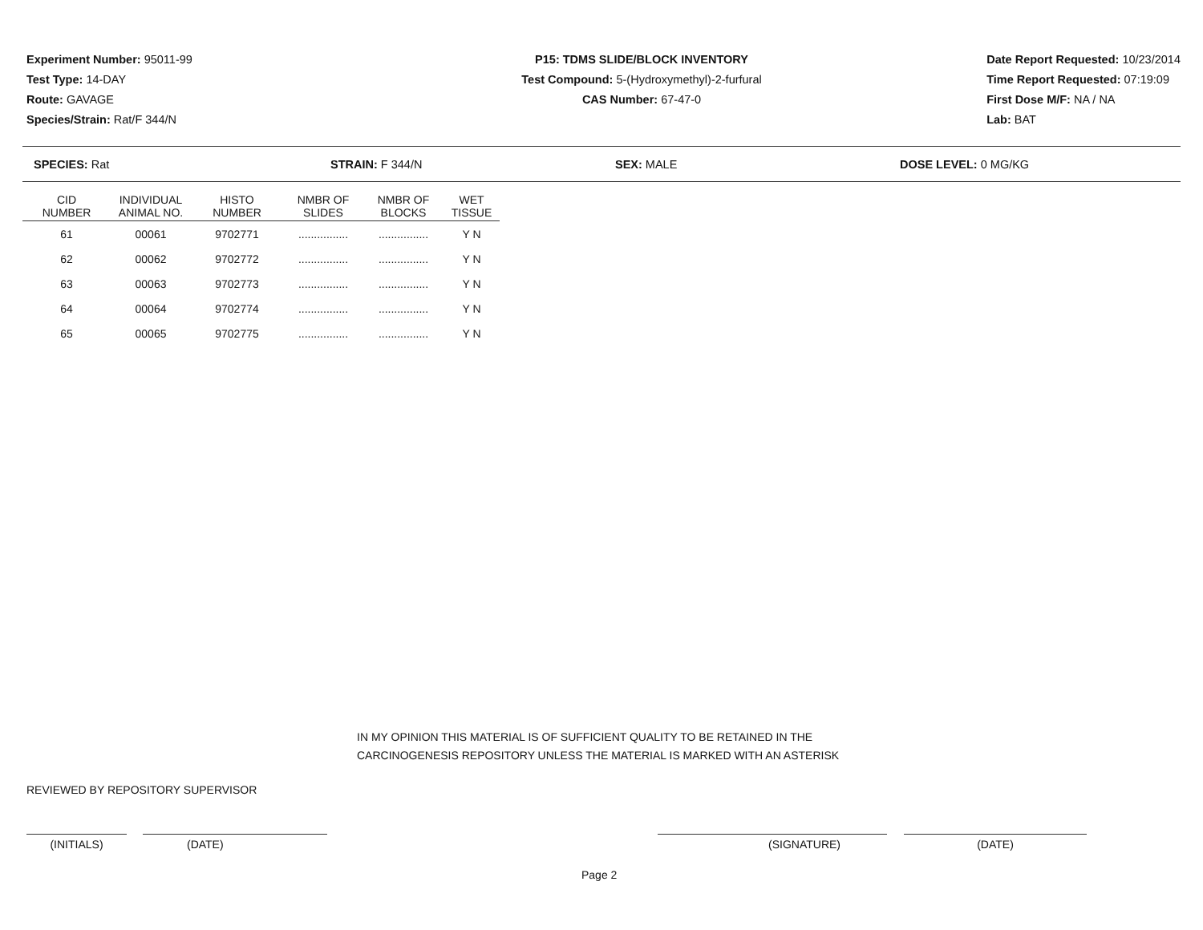Experiment Number: 95011-99
Test Type: 14-DAY
Route: GAVAGE
Species/Strain: Rat/F 344/N
P15: TDMS SLIDE/BLOCK INVENTORY
Test Compound: 5-(Hydroxymethyl)-2-furfural
CAS Number: 67-47-0
Date Report Requested: 10/23/2014
Time Report Requested: 07:19:09
First Dose M/F: NA / NA
Lab: BAT
SPECIES: Rat STRAIN: F 344/N SEX: MALE DOSE LEVEL: 0 MG/KG
| CID NUMBER | INDIVIDUAL ANIMAL NO. | HISTO NUMBER | NMBR OF SLIDES | NMBR OF BLOCKS | WET TISSUE |
| --- | --- | --- | --- | --- | --- |
| 61 | 00061 | 9702771 | ................ | ................ | Y N |
| 62 | 00062 | 9702772 | ................ | ................ | Y N |
| 63 | 00063 | 9702773 | ................ | ................ | Y N |
| 64 | 00064 | 9702774 | ................ | ................ | Y N |
| 65 | 00065 | 9702775 | ................ | ................ | Y N |
IN MY OPINION THIS MATERIAL IS OF SUFFICIENT QUALITY TO BE RETAINED IN THE
CARCINOGENESIS REPOSITORY UNLESS THE MATERIAL IS MARKED WITH AN ASTERISK
REVIEWED BY REPOSITORY SUPERVISOR
(INITIALS) (DATE) (SIGNATURE) (DATE)
Page 2